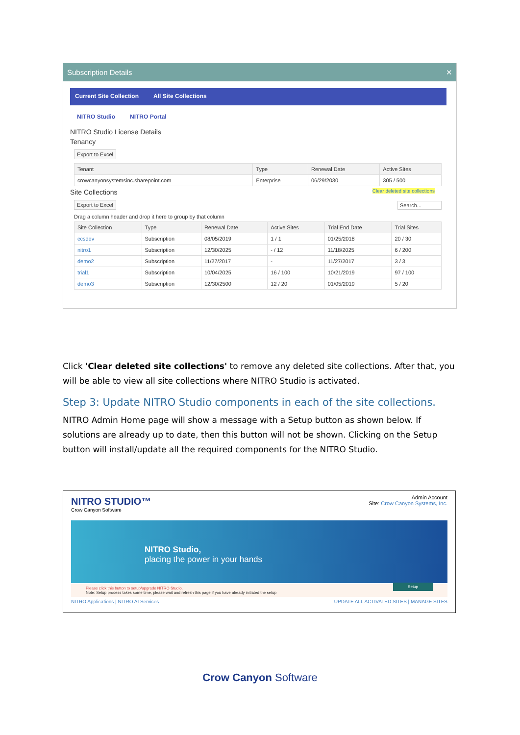Subscription Details ✕
Current Site Collection All Site Collections
NITRO Studio NITRO Portal
NITRO Studio License Details
Tenancy
Export to Excel
| Tenant | Type | Renewal Date | Active Sites |
| --- | --- | --- | --- |
| crowcanyonsystemsinc.sharepoint.com | Enterprise | 06/29/2030 | 305 / 500 |
Site Collections Clear deleted site collections
Export to Excel
Search...
Drag a column header and drop it here to group by that column
| Site Collection | Type | Renewal Date | Active Sites | Trial End Date | Trial Sites |
| --- | --- | --- | --- | --- | --- |
| ccsdev | Subscription | 08/05/2019 | 1 / 1 | 01/25/2018 | 20 / 30 |
| nitro1 | Subscription | 12/30/2025 | - / 12 | 11/18/2025 | 6 / 200 |
| demo2 | Subscription | 11/27/2017 | - | 11/27/2017 | 3 / 3 |
| trial1 | Subscription | 10/04/2025 | 16 / 100 | 10/21/2019 | 97 / 100 |
| demo3 | Subscription | 12/30/2500 | 12 / 20 | 01/05/2019 | 5 / 20 |
Click 'Clear deleted site collections' to remove any deleted site collections. After that, you will be able to view all site collections where NITRO Studio is activated.
Step 3: Update NITRO Studio components in each of the site collections.
NITRO Admin Home page will show a message with a Setup button as shown below. If solutions are already up to date, then this button will not be shown. Clicking on the Setup button will install/update all the required components for the NITRO Studio.
NITRO STUDIO™
Crow Canyon Software
Admin Account
Site: Crow Canyon Systems, Inc.
NITRO Studio,
placing the power in your hands
Please click this button to setup/upgrade NITRO Studio.
Note: Setup process takes some time, please wait and refresh this page if you have already initiated the setup Setup
NITRO Applications | NITRO AI Services UPDATE ALL ACTIVATED SITES | MANAGE SITES
Crow Canyon Software